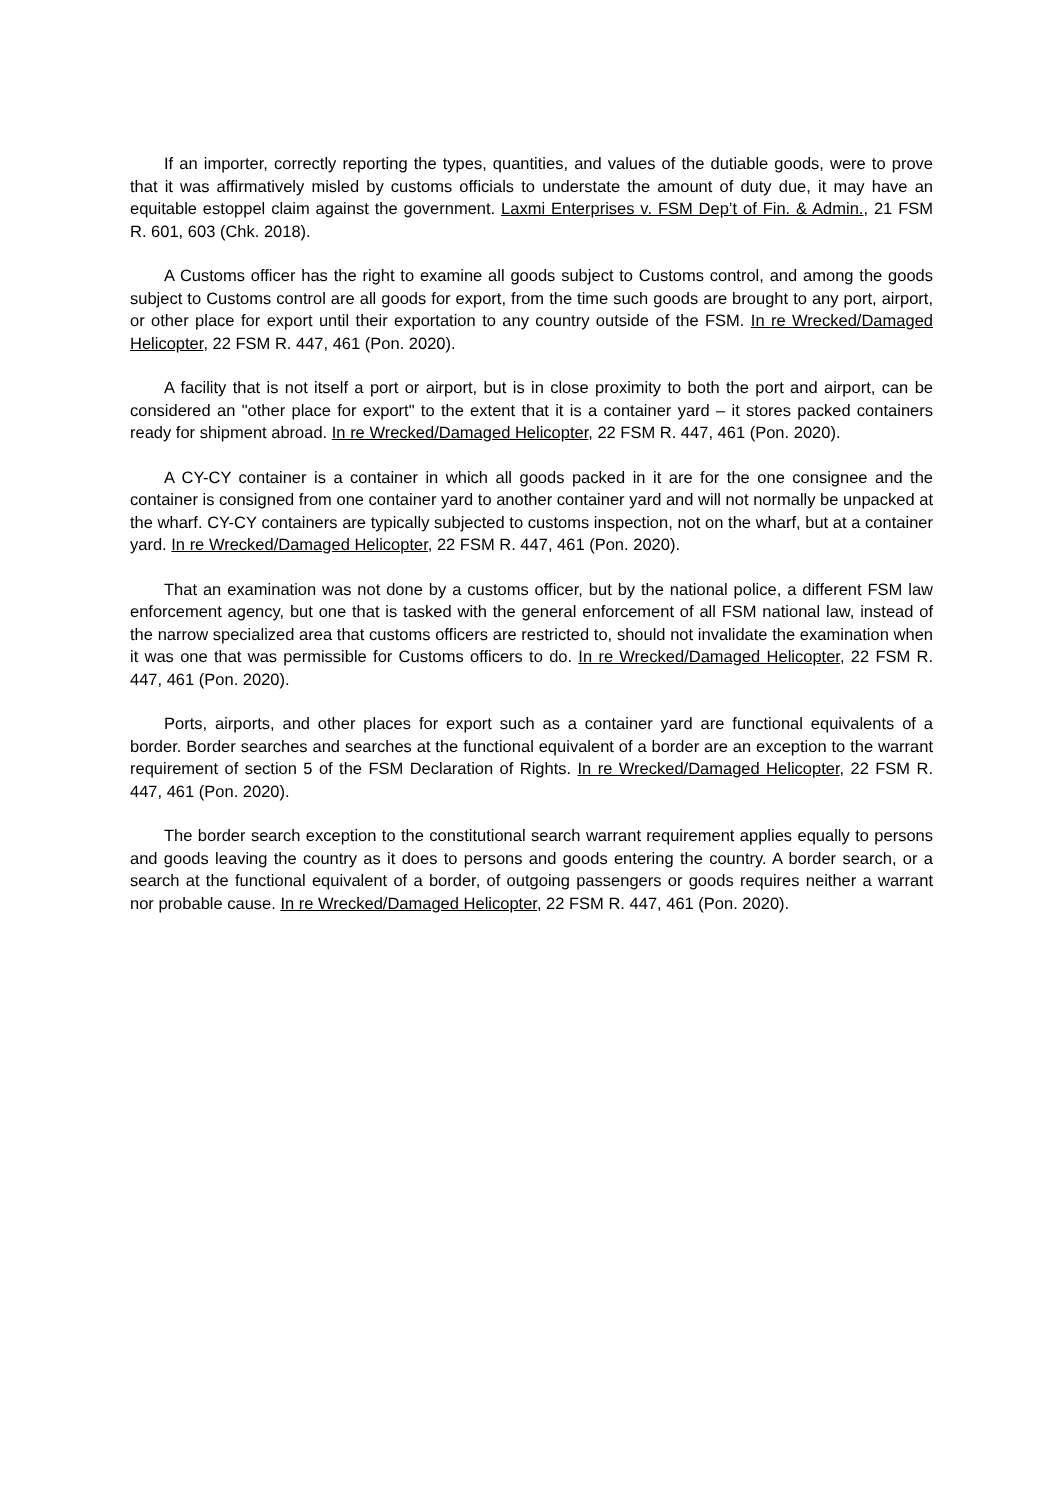If an importer, correctly reporting the types, quantities, and values of the dutiable goods, were to prove that it was affirmatively misled by customs officials to understate the amount of duty due, it may have an equitable estoppel claim against the government. Laxmi Enterprises v. FSM Dep’t of Fin. & Admin., 21 FSM R. 601, 603 (Chk. 2018).
A Customs officer has the right to examine all goods subject to Customs control, and among the goods subject to Customs control are all goods for export, from the time such goods are brought to any port, airport, or other place for export until their exportation to any country outside of the FSM. In re Wrecked/Damaged Helicopter, 22 FSM R. 447, 461 (Pon. 2020).
A facility that is not itself a port or airport, but is in close proximity to both the port and airport, can be considered an "other place for export" to the extent that it is a container yard – it stores packed containers ready for shipment abroad. In re Wrecked/Damaged Helicopter, 22 FSM R. 447, 461 (Pon. 2020).
A CY-CY container is a container in which all goods packed in it are for the one consignee and the container is consigned from one container yard to another container yard and will not normally be unpacked at the wharf. CY-CY containers are typically subjected to customs inspection, not on the wharf, but at a container yard. In re Wrecked/Damaged Helicopter, 22 FSM R. 447, 461 (Pon. 2020).
That an examination was not done by a customs officer, but by the national police, a different FSM law enforcement agency, but one that is tasked with the general enforcement of all FSM national law, instead of the narrow specialized area that customs officers are restricted to, should not invalidate the examination when it was one that was permissible for Customs officers to do. In re Wrecked/Damaged Helicopter, 22 FSM R. 447, 461 (Pon. 2020).
Ports, airports, and other places for export such as a container yard are functional equivalents of a border. Border searches and searches at the functional equivalent of a border are an exception to the warrant requirement of section 5 of the FSM Declaration of Rights. In re Wrecked/Damaged Helicopter, 22 FSM R. 447, 461 (Pon. 2020).
The border search exception to the constitutional search warrant requirement applies equally to persons and goods leaving the country as it does to persons and goods entering the country. A border search, or a search at the functional equivalent of a border, of outgoing passengers or goods requires neither a warrant nor probable cause. In re Wrecked/Damaged Helicopter, 22 FSM R. 447, 461 (Pon. 2020).